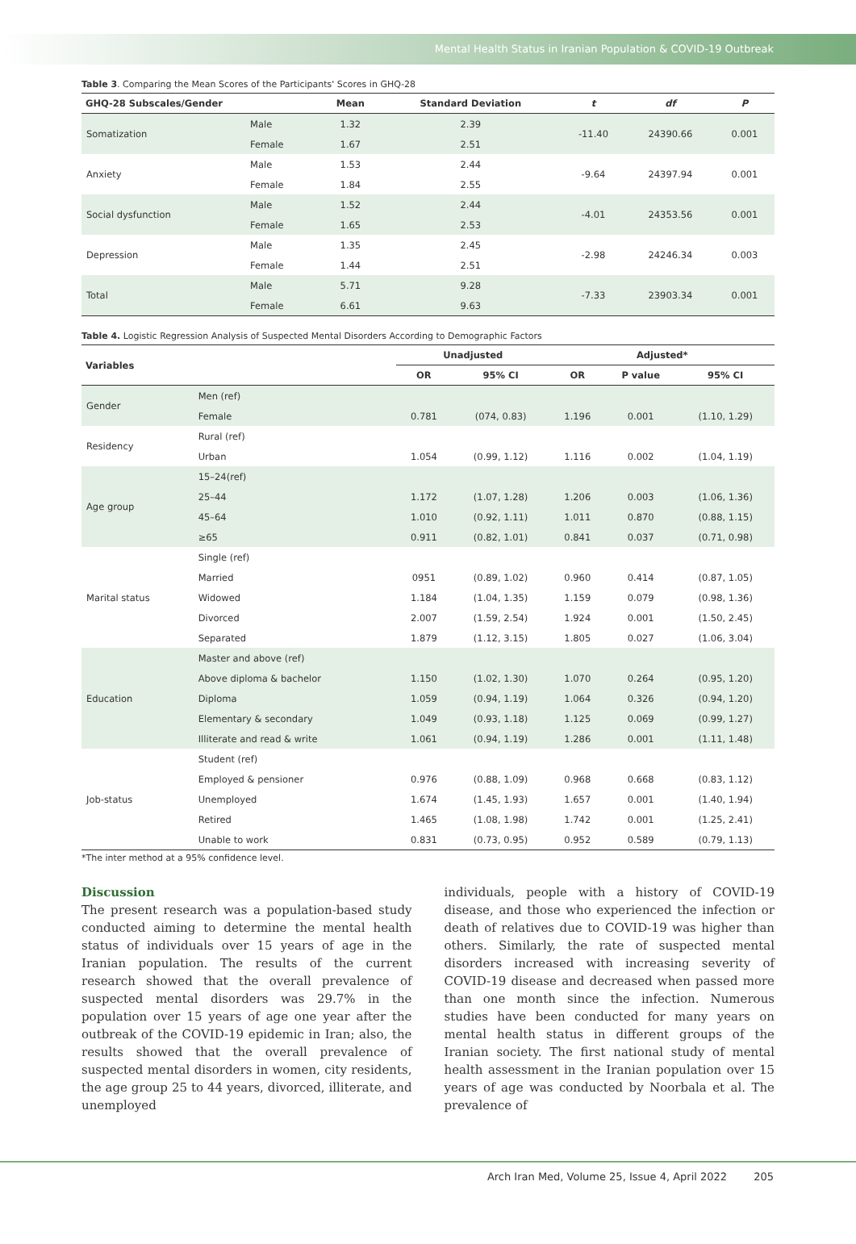Mental Health Status in Iranian Population & COVID-19 Outbreak
Table 3. Comparing the Mean Scores of the Participants' Scores in GHQ-28
| GHQ-28 Subscales/Gender | | Mean | Standard Deviation | t | df | P |
| --- | --- | --- | --- | --- | --- | --- |
| Somatization | Male | 1.32 | 2.39 | -11.40 | 24390.66 | 0.001 |
| | Female | 1.67 | 2.51 | | | |
| Anxiety | Male | 1.53 | 2.44 | -9.64 | 24397.94 | 0.001 |
| | Female | 1.84 | 2.55 | | | |
| Social dysfunction | Male | 1.52 | 2.44 | -4.01 | 24353.56 | 0.001 |
| | Female | 1.65 | 2.53 | | | |
| Depression | Male | 1.35 | 2.45 | -2.98 | 24246.34 | 0.003 |
| | Female | 1.44 | 2.51 | | | |
| Total | Male | 5.71 | 9.28 | -7.33 | 23903.34 | 0.001 |
| | Female | 6.61 | 9.63 | | | |
Table 4. Logistic Regression Analysis of Suspected Mental Disorders According to Demographic Factors
| Variables | | Unadjusted | | Adjusted* | | |
| --- | --- | --- | --- | --- | --- | --- |
| | | OR | 95% CI | OR | P value | 95% CI |
| Gender | Men (ref) | | | | | |
| | Female | 0.781 | (074, 0.83) | 1.196 | 0.001 | (1.10, 1.29) |
| Residency | Rural (ref) | | | | | |
| | Urban | 1.054 | (0.99, 1.12) | 1.116 | 0.002 | (1.04, 1.19) |
| Age group | 15–24(ref) | | | | | |
| | 25–44 | 1.172 | (1.07, 1.28) | 1.206 | 0.003 | (1.06, 1.36) |
| | 45–64 | 1.010 | (0.92, 1.11) | 1.011 | 0.870 | (0.88, 1.15) |
| | ≥65 | 0.911 | (0.82, 1.01) | 0.841 | 0.037 | (0.71, 0.98) |
| Marital status | Single (ref) | | | | | |
| | Married | 0951 | (0.89, 1.02) | 0.960 | 0.414 | (0.87, 1.05) |
| | Widowed | 1.184 | (1.04, 1.35) | 1.159 | 0.079 | (0.98, 1.36) |
| | Divorced | 2.007 | (1.59, 2.54) | 1.924 | 0.001 | (1.50, 2.45) |
| | Separated | 1.879 | (1.12, 3.15) | 1.805 | 0.027 | (1.06, 3.04) |
| Education | Master and above (ref) | | | | | |
| | Above diploma & bachelor | 1.150 | (1.02, 1.30) | 1.070 | 0.264 | (0.95, 1.20) |
| | Diploma | 1.059 | (0.94, 1.19) | 1.064 | 0.326 | (0.94, 1.20) |
| | Elementary & secondary | 1.049 | (0.93, 1.18) | 1.125 | 0.069 | (0.99, 1.27) |
| | Illiterate and read & write | 1.061 | (0.94, 1.19) | 1.286 | 0.001 | (1.11, 1.48) |
| Job-status | Student (ref) | | | | | |
| | Employed & pensioner | 0.976 | (0.88, 1.09) | 0.968 | 0.668 | (0.83, 1.12) |
| | Unemployed | 1.674 | (1.45, 1.93) | 1.657 | 0.001 | (1.40, 1.94) |
| | Retired | 1.465 | (1.08, 1.98) | 1.742 | 0.001 | (1.25, 2.41) |
| | Unable to work | 0.831 | (0.73, 0.95) | 0.952 | 0.589 | (0.79, 1.13) |
*The inter method at a 95% confidence level.
Discussion
The present research was a population-based study conducted aiming to determine the mental health status of individuals over 15 years of age in the Iranian population. The results of the current research showed that the overall prevalence of suspected mental disorders was 29.7% in the population over 15 years of age one year after the outbreak of the COVID-19 epidemic in Iran; also, the results showed that the overall prevalence of suspected mental disorders in women, city residents, the age group 25 to 44 years, divorced, illiterate, and unemployed
individuals, people with a history of COVID-19 disease, and those who experienced the infection or death of relatives due to COVID-19 was higher than others. Similarly, the rate of suspected mental disorders increased with increasing severity of COVID-19 disease and decreased when passed more than one month since the infection. Numerous studies have been conducted for many years on mental health status in different groups of the Iranian society. The first national study of mental health assessment in the Iranian population over 15 years of age was conducted by Noorbala et al. The prevalence of
Arch Iran Med, Volume 25, Issue 4, April 2022 205